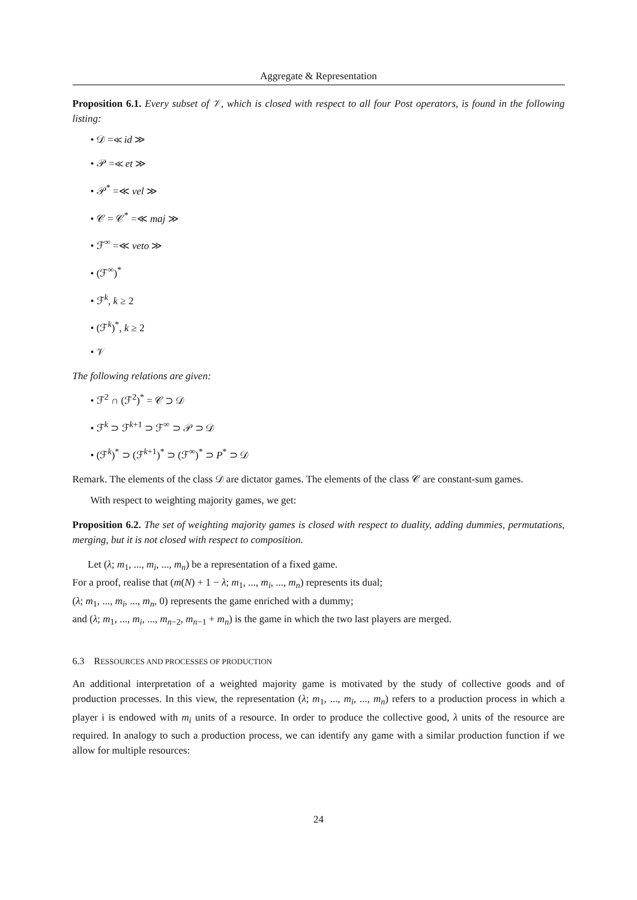Aggregate & Representation
Proposition 6.1. Every subset of 𝒱, which is closed with respect to all four Post operators, is found in the following listing:
• 𝒟 =≪ id ≫
• 𝒫 =≪ et ≫
• 𝒫<sup>*</sup> =≪ vel ≫
• 𝒞 = 𝒞<sup>*</sup> =≪ maj ≫
• ℱ<sup>∞</sup> =≪ veto ≫
• (ℱ<sup>∞</sup>)<sup>*</sup>
• ℱ<sup>k</sup>, k ≥ 2
• (ℱ<sup>k</sup>)<sup>*</sup>, k ≥ 2
• 𝒱
The following relations are given:
• ℱ<sup>2</sup> ∩ (ℱ<sup>2</sup>)<sup>*</sup> = 𝒞 ⊃ 𝒟
• ℱ<sup>k</sup> ⊃ ℱ<sup>k+1</sup> ⊃ ℱ<sup>∞</sup> ⊃ 𝒫 ⊃ 𝒟
• (ℱ<sup>k</sup>)<sup>*</sup> ⊃ (ℱ<sup>k+1</sup>)<sup>*</sup> ⊃ (ℱ<sup>∞</sup>)<sup>*</sup> ⊃ P<sup>*</sup> ⊃ 𝒟
Remark. The elements of the class 𝒟 are dictator games. The elements of the class 𝒞 are constant-sum games.
With respect to weighting majority games, we get:
Proposition 6.2. The set of weighting majority games is closed with respect to duality, adding dummies, permutations, merging, but it is not closed with respect to composition.
Let (λ; m<sub>1</sub>, ..., m<sub>i</sub>, ..., m<sub>n</sub>) be a representation of a fixed game.
For a proof, realise that (m(N) + 1 − λ; m<sub>1</sub>, ..., m<sub>i</sub>, ..., m<sub>n</sub>) represents its dual;
(λ; m<sub>1</sub>, ..., m<sub>i</sub>, ..., m<sub>n</sub>, 0) represents the game enriched with a dummy;
and (λ; m<sub>1</sub>, ..., m<sub>i</sub>, ..., m<sub>n−2</sub>, m<sub>n−1</sub> + m<sub>n</sub>) is the game in which the two last players are merged.
6.3 RESSOURCES AND PROCESSES OF PRODUCTION
An additional interpretation of a weighted majority game is motivated by the study of collective goods and of production processes. In this view, the representation (λ; m<sub>1</sub>, ..., m<sub>i</sub>, ..., m<sub>n</sub>) refers to a production process in which a player i is endowed with m<sub>i</sub> units of a resource. In order to produce the collective good, λ units of the resource are required. In analogy to such a production process, we can identify any game with a similar production function if we allow for multiple resources:
24